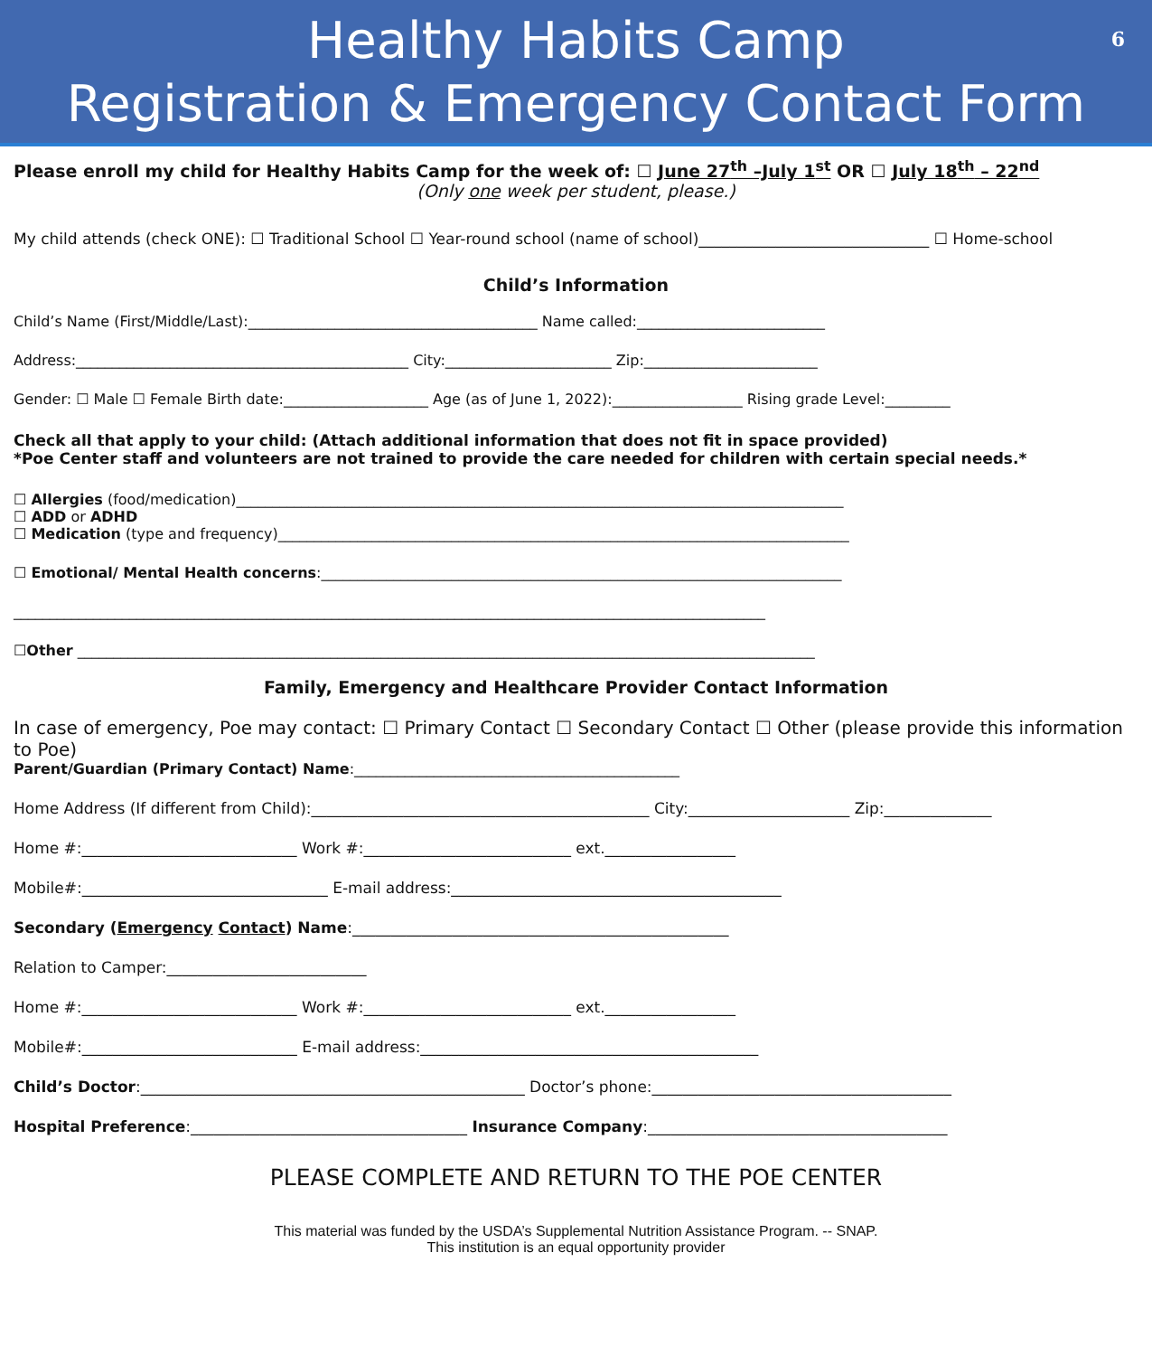Healthy Habits Camp
Registration & Emergency Contact Form
6
Please enroll my child for Healthy Habits Camp for the week of: ☐ June 27<sup>th</sup> –July 1<sup>st</sup> OR ☐ July 18<sup>th</sup> – 22<sup>nd</sup>
(Only one week per student, please.)
My child attends (check ONE): ☐ Traditional School ☐ Year-round school (name of school)______________________________ ☐ Home-school
Child’s Information
Child’s Name (First/Middle/Last):________________________________________ Name called:__________________________
Address:______________________________________________ City:_______________________ Zip:________________________
Gender: ☐ Male ☐ Female Birth date:____________________ Age (as of June 1, 2022):__________________ Rising grade Level:_________
Check all that apply to your child: (Attach additional information that does not fit in space provided)
*Poe Center staff and volunteers are not trained to provide the care needed for children with certain special needs.*
☐ Allergies (food/medication)____________________________________________________________________________________
☐ ADD or ADHD
☐ Medication (type and frequency)_______________________________________________________________________________
☐ Emotional/ Mental Health concerns:________________________________________________________________________
________________________________________________________________________________________________________
☐Other ______________________________________________________________________________________________________
Family, Emergency and Healthcare Provider Contact Information
In case of emergency, Poe may contact: ☐ Primary Contact ☐ Secondary Contact ☐ Other (please provide this information to Poe)
Parent/Guardian (Primary Contact) Name:_____________________________________________
Home Address (If different from Child):____________________________________________ City:_____________________ Zip:______________
Home #:____________________________ Work #:___________________________ ext._________________
Mobile#:________________________________ E-mail address:___________________________________________
Secondary (Emergency Contact) Name:_________________________________________________
Relation to Camper:__________________________
Home #:____________________________ Work #:___________________________ ext._________________
Mobile#:____________________________ E-mail address:____________________________________________
Child’s Doctor:__________________________________________________ Doctor’s phone:_______________________________________
Hospital Preference:____________________________________ Insurance Company:_______________________________________
PLEASE COMPLETE AND RETURN TO THE POE CENTER
This material was funded by the USDA’s Supplemental Nutrition Assistance Program. -- SNAP.
This institution is an equal opportunity provider